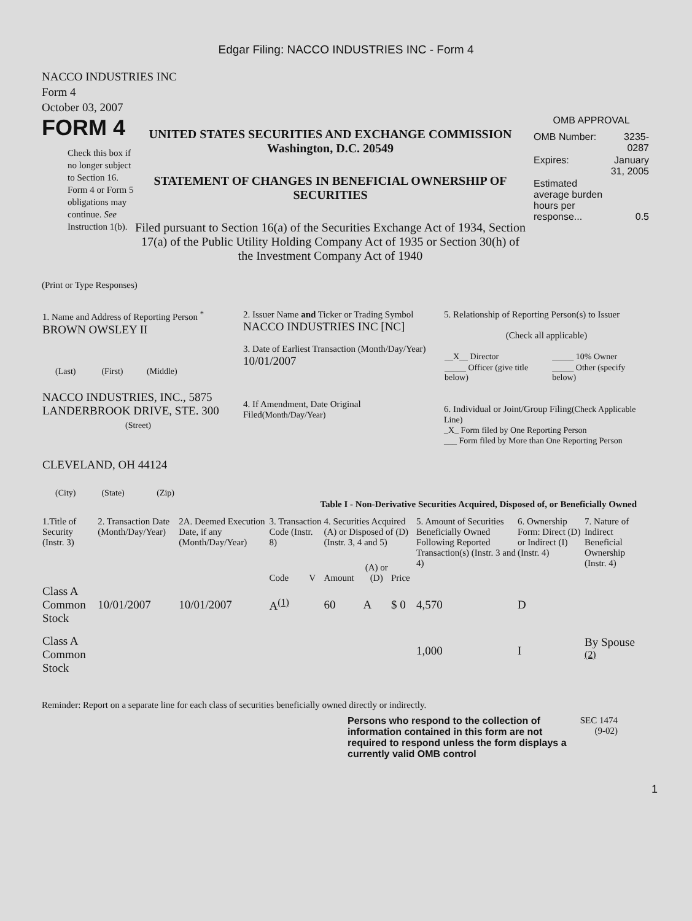Edgar Filing: NACCO INDUSTRIES INC - Form 4
NACCO INDUSTRIES INC
Form 4
October 03, 2007
FORM 4
Check this box if no longer subject to Section 16. Form 4 or Form 5 obligations may continue. See Instruction 1(b).
UNITED STATES SECURITIES AND EXCHANGE COMMISSION
Washington, D.C. 20549
STATEMENT OF CHANGES IN BENEFICIAL OWNERSHIP OF SECURITIES
Filed pursuant to Section 16(a) of the Securities Exchange Act of 1934, Section 17(a) of the Public Utility Holding Company Act of 1935 or Section 30(h) of the Investment Company Act of 1940
OMB APPROVAL
| OMB Number: | 3235-0287 |
| Expires: | January 31, 2005 |
| Estimated average burden hours per response... | 0.5 |
(Print or Type Responses)
| 1. Name and Address of Reporting Person <sup>*</sup> BROWN OWSLEY II (Last) (First) (Middle) NACCO INDUSTRIES, INC., 5875 LANDERBROOK DRIVE, STE. 300 (Street) CLEVELAND, OH 44124 (City) (State) (Zip) | 2. Issuer Name and Ticker or Trading Symbol NACCO INDUSTRIES INC [NC] 3. Date of Earliest Transaction (Month/Day/Year) 10/01/2007 4. If Amendment, Date Original Filed (Month/Day/Year) | 5. Relationship of Reporting Person(s) to Issuer (Check all applicable) / __X__ Director / _____ 10% Owner / / _____ Officer (give title below) / _____ Other (specify below) / 6. Individual or Joint/Group Filing (Check Applicable Line) _X_ Form filed by One Reporting Person ___ Form filed by More than One Reporting Person |
Table I - Non-Derivative Securities Acquired, Disposed of, or Beneficially Owned
| 1.Title of Security (Instr. 3) | 2. Transaction Date (Month/Day/Year) | 2A. Deemed Execution Date, if any (Month/Day/Year) | 3. Transaction Code (Instr. 8) | | 4. Securities Acquired (A) or Disposed of (D) (Instr. 3, 4 and 5) | | | 5. Amount of Securities Beneficially Owned Following Reported Transaction(s) (Instr. 3 and 4) | 6. Ownership Form: Direct (D) or Indirect (I) (Instr. 4) | 7. Nature of Indirect Beneficial Ownership (Instr. 4) |
| --- | --- | --- | --- | --- | --- | --- | --- | --- | --- | --- |
| | | | Code | V | Amount | (A) or (D) | Price | | | |
| Class A Common Stock | 10/01/2007 | 10/01/2007 | A<sup>(1)</sup> | | 60 | A | $ 0 | 4,570 | D | |
| Class A Common Stock | | | | | | | | 1,000 | I | By Spouse <sup>(2)</sup> |
Reminder: Report on a separate line for each class of securities beneficially owned directly or indirectly.
Persons who respond to the collection of information contained in this form are not required to respond unless the form displays a currently valid OMB control
SEC 1474 (9-02)
1